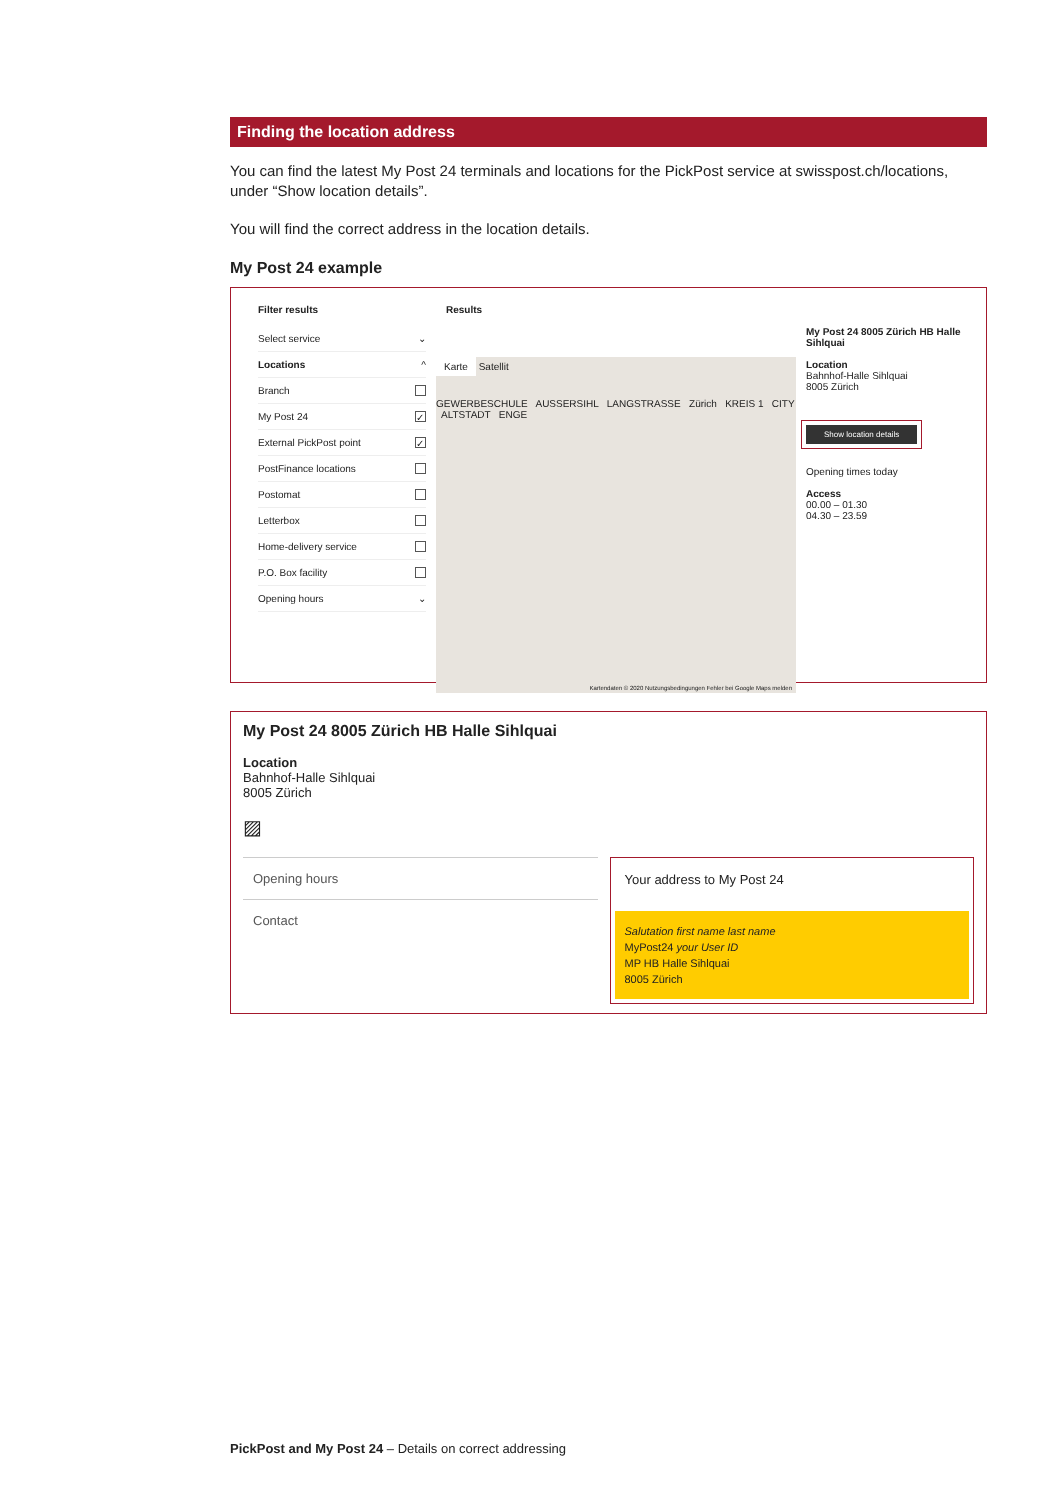Finding the location address
You can find the latest My Post 24 terminals and locations for the PickPost service at swisspost.ch/locations, under “Show location details”.
You will find the correct address in the location details.
My Post 24 example
Filter results
Select service ⌄
Locations ^
Branch
My Post 24 ✓
External PickPost point ✓
PostFinance locations
Postomat
Letterbox
Home-delivery service
P.O. Box facility
Opening hours ⌄
Results
Karte Satellit
GEWERBESCHULE AUSSERSIHL LANGSTRASSE Zürich KREIS 1 CITY ALTSTADT ENGE
Kartendaten © 2020 Nutzungsbedingungen Fehler bei Google Maps melden
My Post 24 8005 Zürich HB Halle Sihlquai
Location
Bahnhof-Halle Sihlquai
8005 Zürich
Show location details
Opening times today
Access
00.00 – 01.30
04.30 – 23.59
My Post 24 8005 Zürich HB Halle Sihlquai
Location
Bahnhof-Halle Sihlquai
8005 Zürich
▨
Opening hours
Contact
Your address to My Post 24
Salutation first name last name
MyPost24 your User ID
MP HB Halle Sihlquai
8005 Zürich
PickPost and My Post 24 – Details on correct addressing